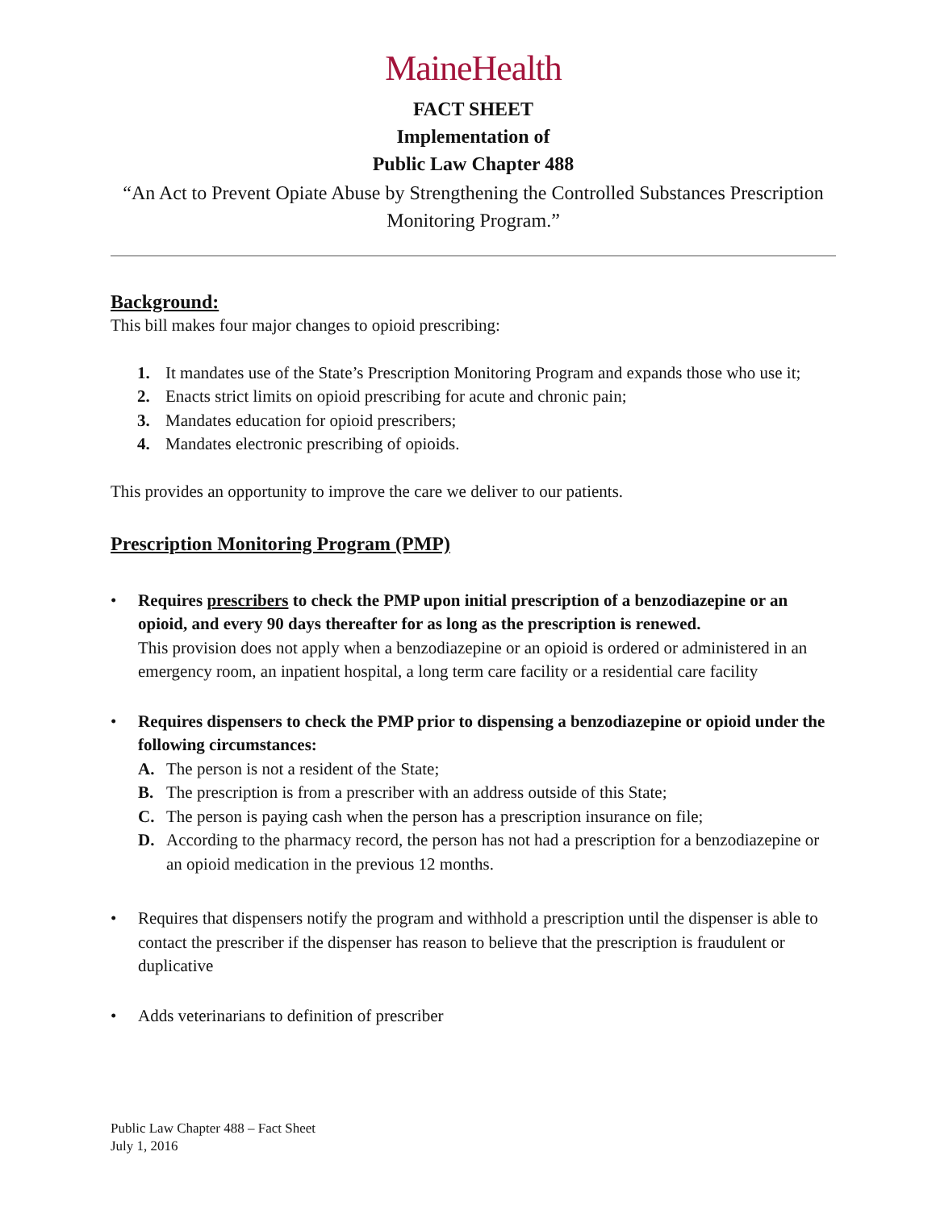MaineHealth
FACT SHEET
Implementation of
Public Law Chapter 488
“An Act to Prevent Opiate Abuse by Strengthening the Controlled Substances Prescription Monitoring Program.”
Background:
This bill makes four major changes to opioid prescribing:
1. It mandates use of the State’s Prescription Monitoring Program and expands those who use it;
2. Enacts strict limits on opioid prescribing for acute and chronic pain;
3. Mandates education for opioid prescribers;
4. Mandates electronic prescribing of opioids.
This provides an opportunity to improve the care we deliver to our patients.
Prescription Monitoring Program (PMP)
• Requires prescribers to check the PMP upon initial prescription of a benzodiazepine or an opioid, and every 90 days thereafter for as long as the prescription is renewed.
This provision does not apply when a benzodiazepine or an opioid is ordered or administered in an emergency room, an inpatient hospital, a long term care facility or a residential care facility
• Requires dispensers to check the PMP prior to dispensing a benzodiazepine or opioid under the following circumstances:
A. The person is not a resident of the State;
B. The prescription is from a prescriber with an address outside of this State;
C. The person is paying cash when the person has a prescription insurance on file;
D. According to the pharmacy record, the person has not had a prescription for a benzodiazepine or an opioid medication in the previous 12 months.
• Requires that dispensers notify the program and withhold a prescription until the dispenser is able to contact the prescriber if the dispenser has reason to believe that the prescription is fraudulent or duplicative
• Adds veterinarians to definition of prescriber
Public Law Chapter 488 – Fact Sheet
July 1, 2016